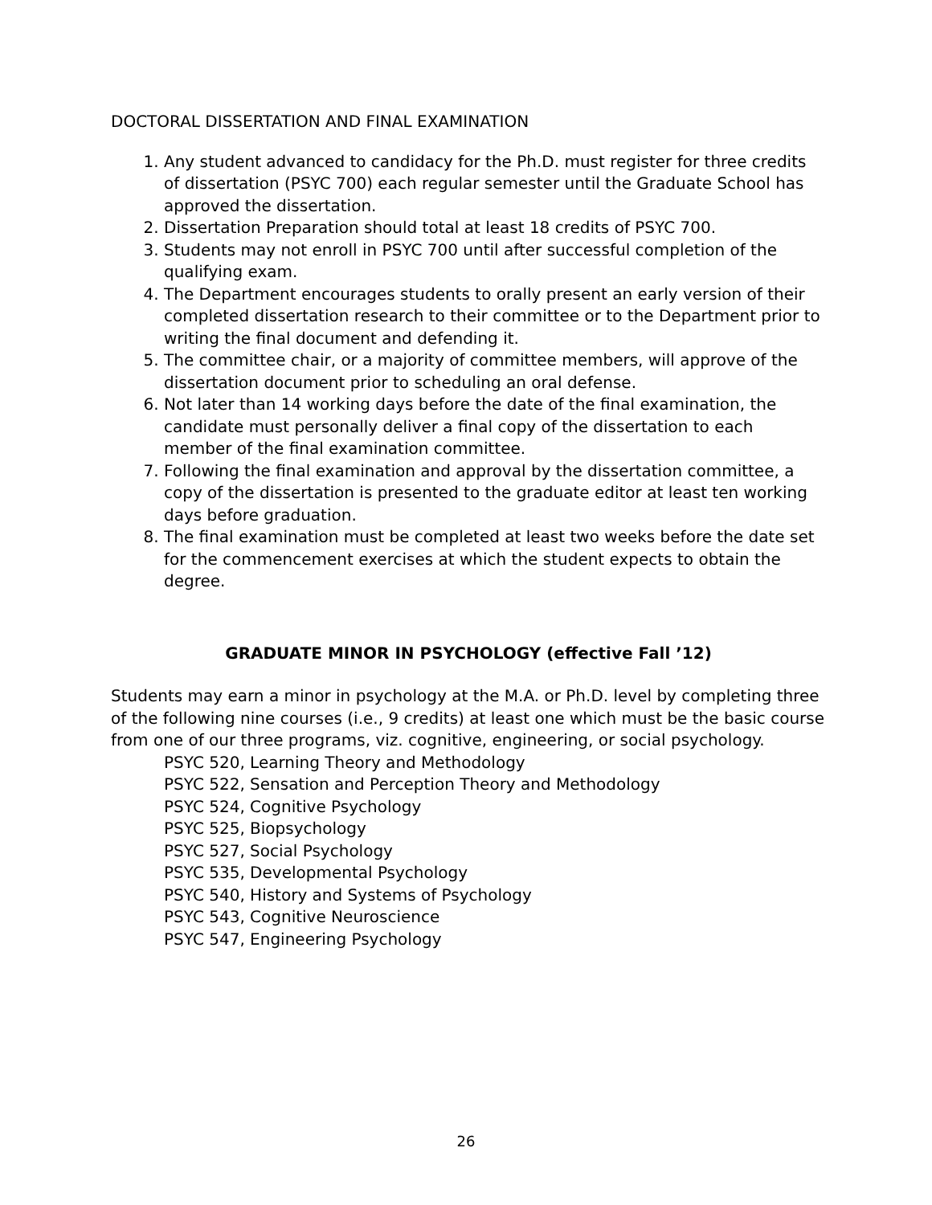DOCTORAL DISSERTATION AND FINAL EXAMINATION
1. Any student advanced to candidacy for the Ph.D. must register for three credits of dissertation (PSYC 700) each regular semester until the Graduate School has approved the dissertation.
2. Dissertation Preparation should total at least 18 credits of PSYC 700.
3. Students may not enroll in PSYC 700 until after successful completion of the qualifying exam.
4. The Department encourages students to orally present an early version of their completed dissertation research to their committee or to the Department prior to writing the final document and defending it.
5. The committee chair, or a majority of committee members, will approve of the dissertation document prior to scheduling an oral defense.
6. Not later than 14 working days before the date of the final examination, the candidate must personally deliver a final copy of the dissertation to each member of the final examination committee.
7. Following the final examination and approval by the dissertation committee, a copy of the dissertation is presented to the graduate editor at least ten working days before graduation.
8. The final examination must be completed at least two weeks before the date set for the commencement exercises at which the student expects to obtain the degree.
GRADUATE MINOR IN PSYCHOLOGY (effective Fall ’12)
Students may earn a minor in psychology at the M.A. or Ph.D. level by completing three of the following nine courses (i.e., 9 credits) at least one which must be the basic course from one of our three programs, viz. cognitive, engineering, or social psychology.
PSYC 520, Learning Theory and Methodology
PSYC 522, Sensation and Perception Theory and Methodology
PSYC 524, Cognitive Psychology
PSYC 525, Biopsychology
PSYC 527, Social Psychology
PSYC 535, Developmental Psychology
PSYC 540, History and Systems of Psychology
PSYC 543, Cognitive Neuroscience
PSYC 547, Engineering Psychology
26